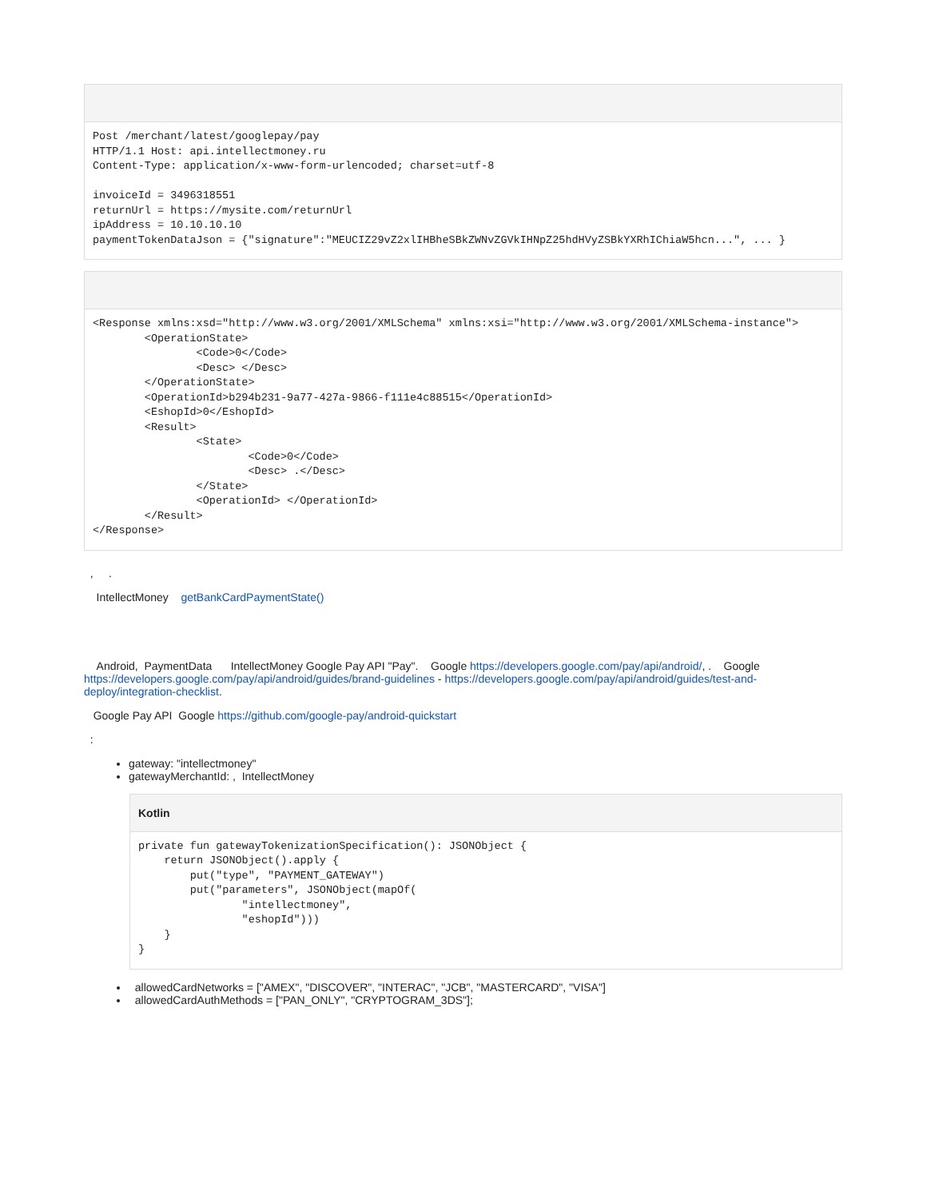Post /merchant/latest/googlepay/pay
HTTP/1.1 Host: api.intellectmoney.ru
Content-Type: application/x-www-form-urlencoded; charset=utf-8

invoiceId = 3496318551
returnUrl = https://mysite.com/returnUrl
ipAddress = 10.10.10.10
paymentTokenDataJson = {"signature":"MEUCIZ29vZ2xlIHBheSBkZWNvZGVkIHNpZ25hdHVyZSBkYXRhIChiaW5hcn...", ... }
<Response xmlns:xsd="http://www.w3.org/2001/XMLSchema" xmlns:xsi="http://www.w3.org/2001/XMLSchema-instance">
        <OperationState>
                <Code>0</Code>
                <Desc> </Desc>
        </OperationState>
        <OperationId>b294b231-9a77-427a-9866-f111e4c88515</OperationId>
        <EshopId>0</EshopId>
        <Result>
                <State>
                        <Code>0</Code>
                        <Desc> .</Desc>
                </State>
                <OperationId> </OperationId>
        </Result>
</Response>
, .
IntellectMoney getBankCardPaymentState()
Android, PaymentData IntellectMoney Google Pay API "Pay". Google https://developers.google.com/pay/api/android/, . Google https://developers.google.com/pay/api/android/guides/brand-guidelines - https://developers.google.com/pay/api/android/guides/test-and-deploy/integration-checklist.
Google Pay API Google https://github.com/google-pay/android-quickstart
:
gateway: "intellectmoney"
gatewayMerchantId: , IntellectMoney
Kotlin
private fun gatewayTokenizationSpecification(): JSONObject {
    return JSONObject().apply {
        put("type", "PAYMENT_GATEWAY")
        put("parameters", JSONObject(mapOf(
                "intellectmoney",
                "eshopId")))
    }
}
allowedCardNetworks = ["AMEX", "DISCOVER", "INTERAC", "JCB", "MASTERCARD", "VISA"]
allowedCardAuthMethods = ["PAN_ONLY", "CRYPTOGRAM_3DS"];